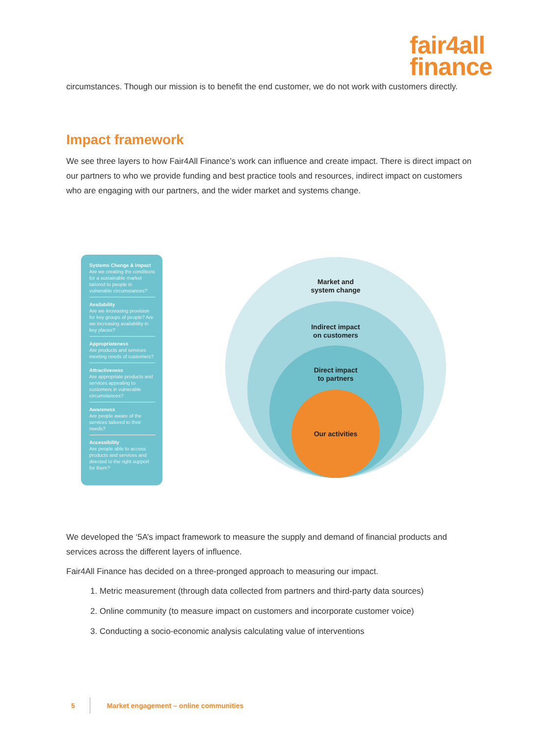fair4all
finance
circumstances. Though our mission is to benefit the end customer, we do not work with customers directly.
Impact framework
We see three layers to how Fair4All Finance’s work can influence and create impact. There is direct impact on our partners to who we provide funding and best practice tools and resources, indirect impact on customers who are engaging with our partners, and the wider market and systems change.
Systems Change & Impact
Are we creating the conditions for a sustainable market tailored to people in vulnerable circumstances?
Availability
Are we increasing provision for key groups of people? Are we increasing availability in key places?
Appropriateness
Are products and services meeting needs of customers?
Attractiveness
Are appropriate products and services appealing to customers in vulnerable circumstances?
Awareness
Are people aware of the services tailored to their needs?
Accessibility
Are people able to access products and services and directed to the right support for them?
Market and
system change
Indirect impact
on customers
Direct impact
to partners
Our activities
We developed the ‘5A’s impact framework to measure the supply and demand of financial products and services across the different layers of influence.
Fair4All Finance has decided on a three-pronged approach to measuring our impact.
1. Metric measurement (through data collected from partners and third-party data sources)
2. Online community (to measure impact on customers and incorporate customer voice)
3. Conducting a socio-economic analysis calculating value of interventions
5 Market engagement – online communities